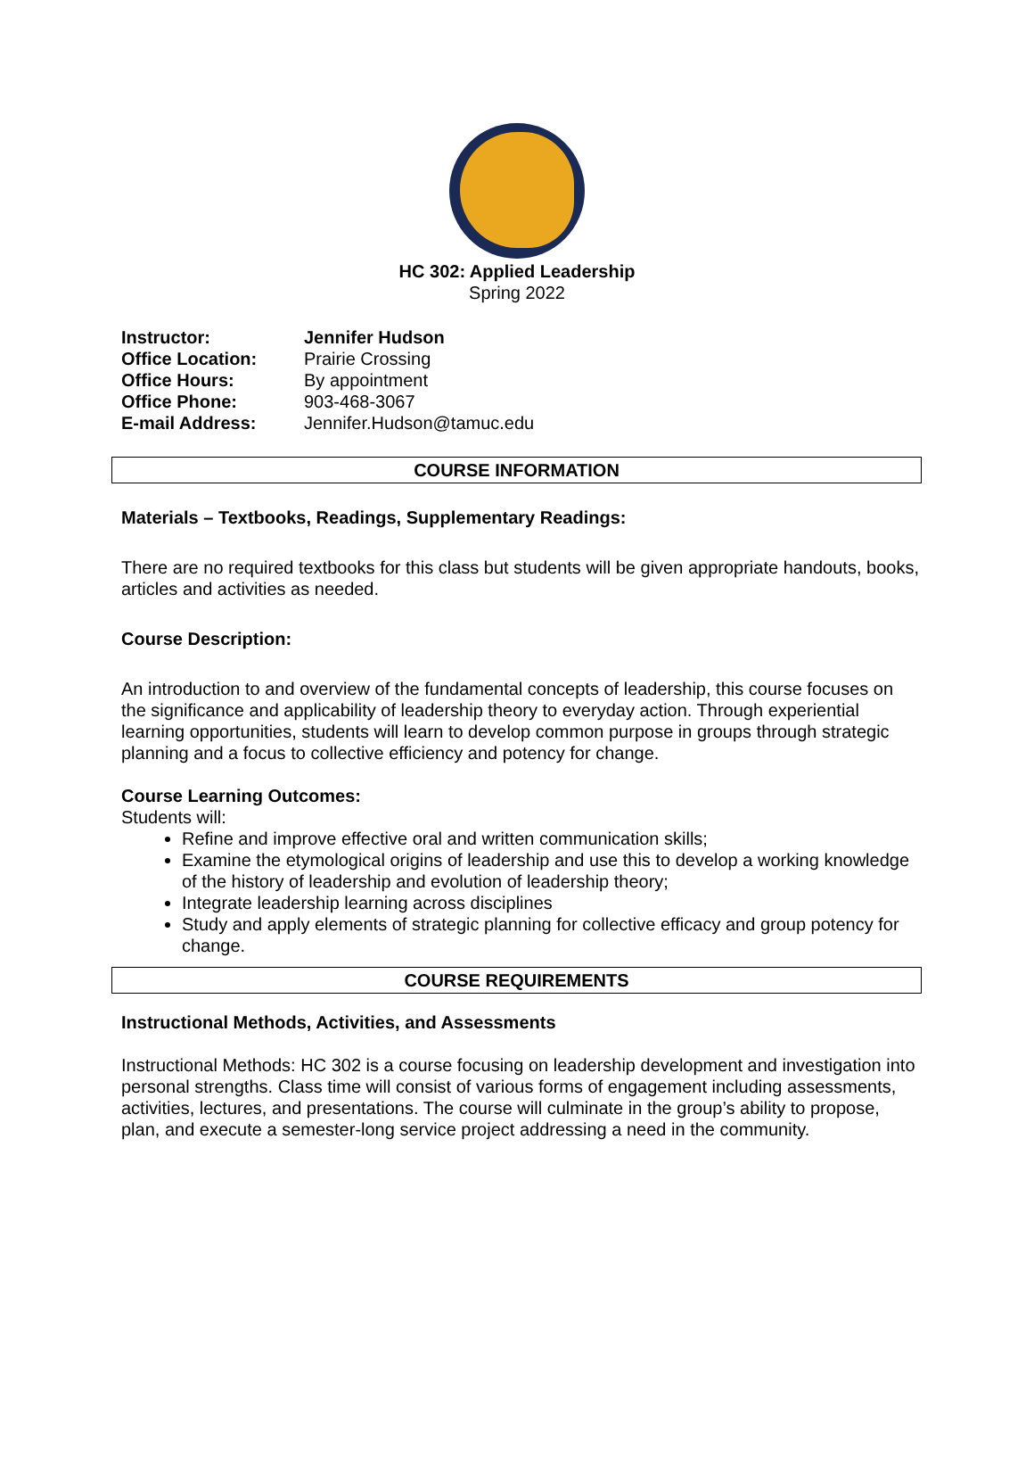HC 302: Applied Leadership
Spring 2022
Instructor: Jennifer Hudson Office Location: Prairie Crossing Office Hours: By appointment Office Phone: 903-468-3067 E-mail Address: Jennifer.Hudson@tamuc.edu
COURSE INFORMATION
Materials – Textbooks, Readings, Supplementary Readings:
There are no required textbooks for this class but students will be given appropriate handouts, books, articles and activities as needed.
Course Description:
An introduction to and overview of the fundamental concepts of leadership, this course focuses on the significance and applicability of leadership theory to everyday action. Through experiential learning opportunities, students will learn to develop common purpose in groups through strategic planning and a focus to collective efficiency and potency for change.
Course Learning Outcomes:
Students will:
Refine and improve effective oral and written communication skills;
Examine the etymological origins of leadership and use this to develop a working knowledge of the history of leadership and evolution of leadership theory;
Integrate leadership learning across disciplines
Study and apply elements of strategic planning for collective efficacy and group potency for change.
COURSE REQUIREMENTS
Instructional Methods, Activities, and Assessments
Instructional Methods: HC 302 is a course focusing on leadership development and investigation into personal strengths. Class time will consist of various forms of engagement including assessments, activities, lectures, and presentations. The course will culminate in the group’s ability to propose, plan, and execute a semester-long service project addressing a need in the community.